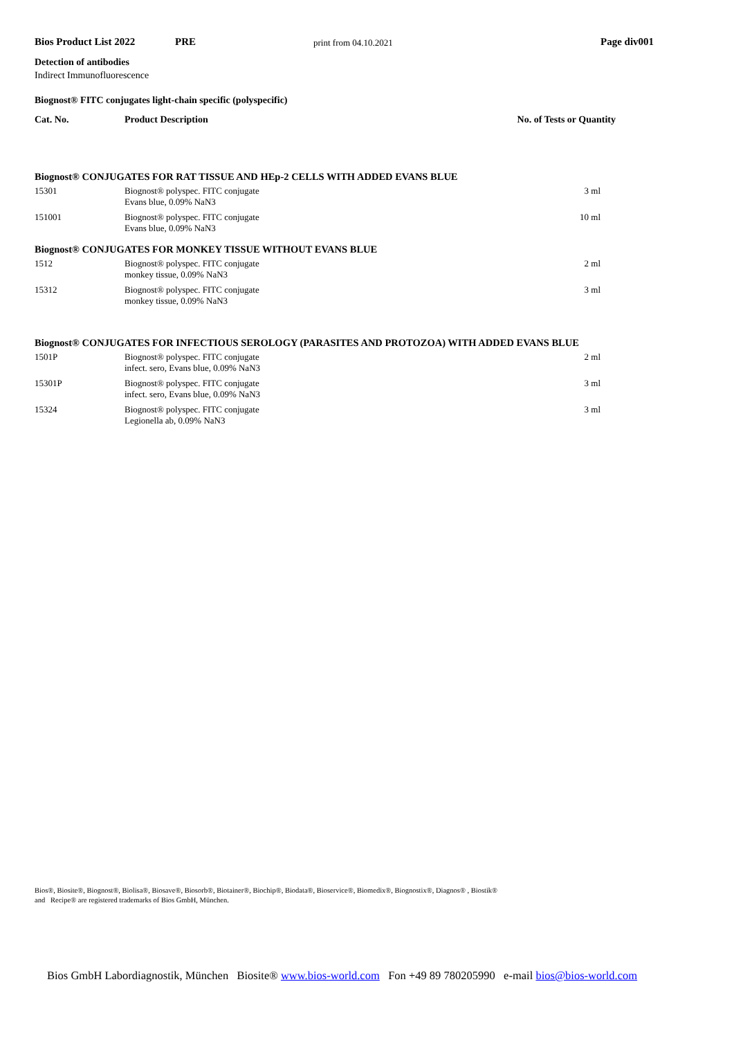Bios Product List 2022 PRE
print from 04.10.2021
Page div001
Detection of antibodies
Indirect Immunofluorescence
Biognost® FITC conjugates light-chain specific (polyspecific)
| Cat. No. | Product Description | No. of Tests or Quantity |
| --- | --- | --- |
| Biognost® CONJUGATES FOR RAT TISSUE AND HEp-2 CELLS WITH ADDED EVANS BLUE | | |
| 15301 | Biognost® polyspec. FITC conjugate Evans blue, 0.09% NaN3 | 3 ml |
| 151001 | Biognost® polyspec. FITC conjugate Evans blue, 0.09% NaN3 | 10 ml |
| Biognost® CONJUGATES FOR MONKEY TISSUE WITHOUT EVANS BLUE | | |
| 1512 | Biognost® polyspec. FITC conjugate monkey tissue, 0.09% NaN3 | 2 ml |
| 15312 | Biognost® polyspec. FITC conjugate monkey tissue, 0.09% NaN3 | 3 ml |
| Biognost® CONJUGATES FOR INFECTIOUS SEROLOGY (PARASITES AND PROTOZOA) WITH ADDED EVANS BLUE | | |
| 1501P | Biognost® polyspec. FITC conjugate infect. sero, Evans blue, 0.09% NaN3 | 2 ml |
| 15301P | Biognost® polyspec. FITC conjugate infect. sero, Evans blue, 0.09% NaN3 | 3 ml |
| 15324 | Biognost® polyspec. FITC conjugate Legionella ab, 0.09% NaN3 | 3 ml |
Bios®, Biosite®, Biognost®, Biolisa®, Biosave®, Biosorb®, Biotainer®, Biochip®, Biodata®, Bioservice®, Biomedix®, Biognostix®, Diagnos® , Biostik®
and Recipe® are registered trademarks of Bios GmbH, München.
Bios GmbH Labordiagnostik, München Biosite® www.bios-world.com Fon +49 89 780205990 e-mail bios@bios-world.com